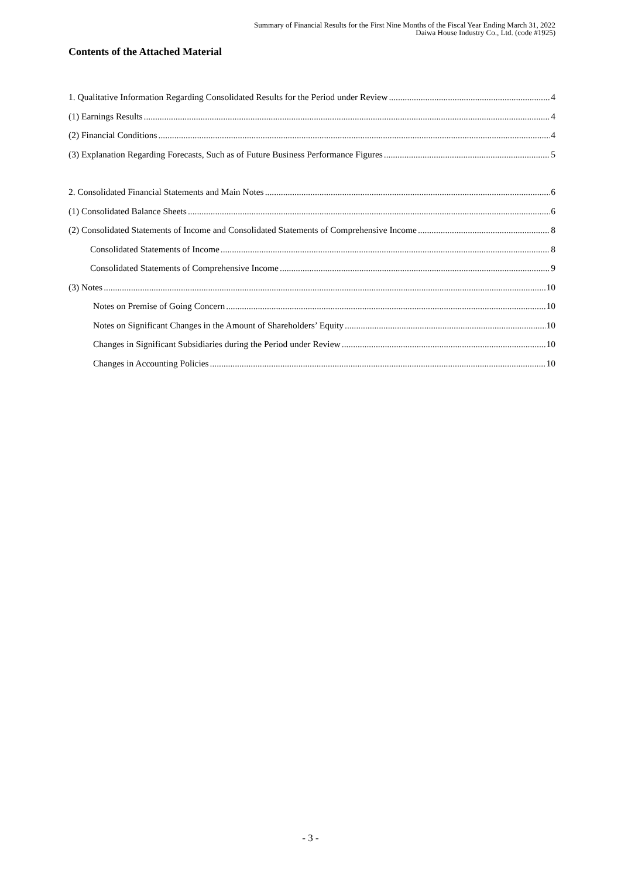Summary of Financial Results for the First Nine Months of the Fiscal Year Ending March 31, 2022
Daiwa House Industry Co., Ltd. (code #1925)
Contents of the Attached Material
1. Qualitative Information Regarding Consolidated Results for the Period under Review 4
(1) Earnings Results 4
(2) Financial Conditions 4
(3) Explanation Regarding Forecasts, Such as of Future Business Performance Figures 5
2. Consolidated Financial Statements and Main Notes 6
(1) Consolidated Balance Sheets 6
(2) Consolidated Statements of Income and Consolidated Statements of Comprehensive Income 8
Consolidated Statements of Income 8
Consolidated Statements of Comprehensive Income 9
(3) Notes 10
Notes on Premise of Going Concern 10
Notes on Significant Changes in the Amount of Shareholders’ Equity 10
Changes in Significant Subsidiaries during the Period under Review 10
Changes in Accounting Policies 10
- 3 -